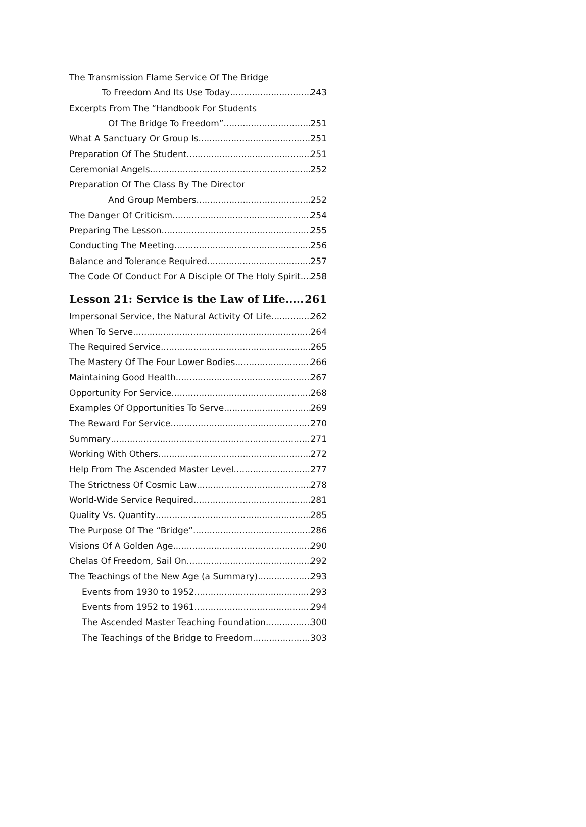The Transmission Flame Service Of The Bridge
To Freedom And Its Use Today 243
Excerpts From The “Handbook For Students
Of The Bridge To Freedom” 251
What A Sanctuary Or Group Is 251
Preparation Of The Student 251
Ceremonial Angels 252
Preparation Of The Class By The Director
And Group Members 252
The Danger Of Criticism 254
Preparing The Lesson 255
Conducting The Meeting 256
Balance and Tolerance Required 257
The Code Of Conduct For A Disciple Of The Holy Spirit 258
Lesson 21: Service is the Law of Life 261
Impersonal Service, the Natural Activity Of Life 262
When To Serve 264
The Required Service 265
The Mastery Of The Four Lower Bodies 266
Maintaining Good Health 267
Opportunity For Service 268
Examples Of Opportunities To Serve 269
The Reward For Service 270
Summary 271
Working With Others 272
Help From The Ascended Master Level 277
The Strictness Of Cosmic Law 278
World-Wide Service Required 281
Quality Vs. Quantity 285
The Purpose Of The “Bridge” 286
Visions Of A Golden Age 290
Chelas Of Freedom, Sail On 292
The Teachings of the New Age (a Summary) 293
Events from 1930 to 1952 293
Events from 1952 to 1961 294
The Ascended Master Teaching Foundation 300
The Teachings of the Bridge to Freedom 303